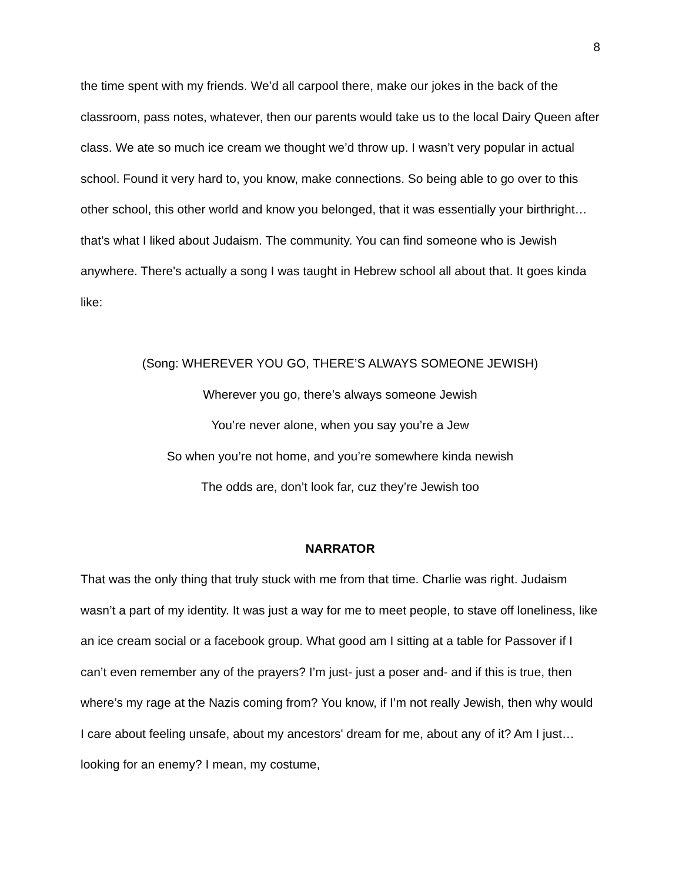8
the time spent with my friends. We’d all carpool there, make our jokes in the back of the classroom, pass notes, whatever, then our parents would take us to the local Dairy Queen after class. We ate so much ice cream we thought we’d throw up. I wasn’t very popular in actual school. Found it very hard to, you know, make connections. So being able to go over to this other school, this other world and know you belonged, that it was essentially your birthright… that’s what I liked about Judaism. The community. You can find someone who is Jewish anywhere. There's actually a song I was taught in Hebrew school all about that. It goes kinda like:
(Song: WHEREVER YOU GO, THERE’S ALWAYS SOMEONE JEWISH)
Wherever you go, there’s always someone Jewish
You’re never alone, when you say you’re a Jew
So when you’re not home, and you’re somewhere kinda newish
The odds are, don’t look far, cuz they’re Jewish too
NARRATOR
That was the only thing that truly stuck with me from that time. Charlie was right. Judaism wasn’t a part of my identity. It was just a way for me to meet people, to stave off loneliness, like an ice cream social or a facebook group. What good am I sitting at a table for Passover if I can’t even remember any of the prayers? I’m just- just a poser and- and if this is true, then where’s my rage at the Nazis coming from? You know, if I’m not really Jewish, then why would I care about feeling unsafe, about my ancestors' dream for me, about any of it? Am I just… looking for an enemy? I mean, my costume,